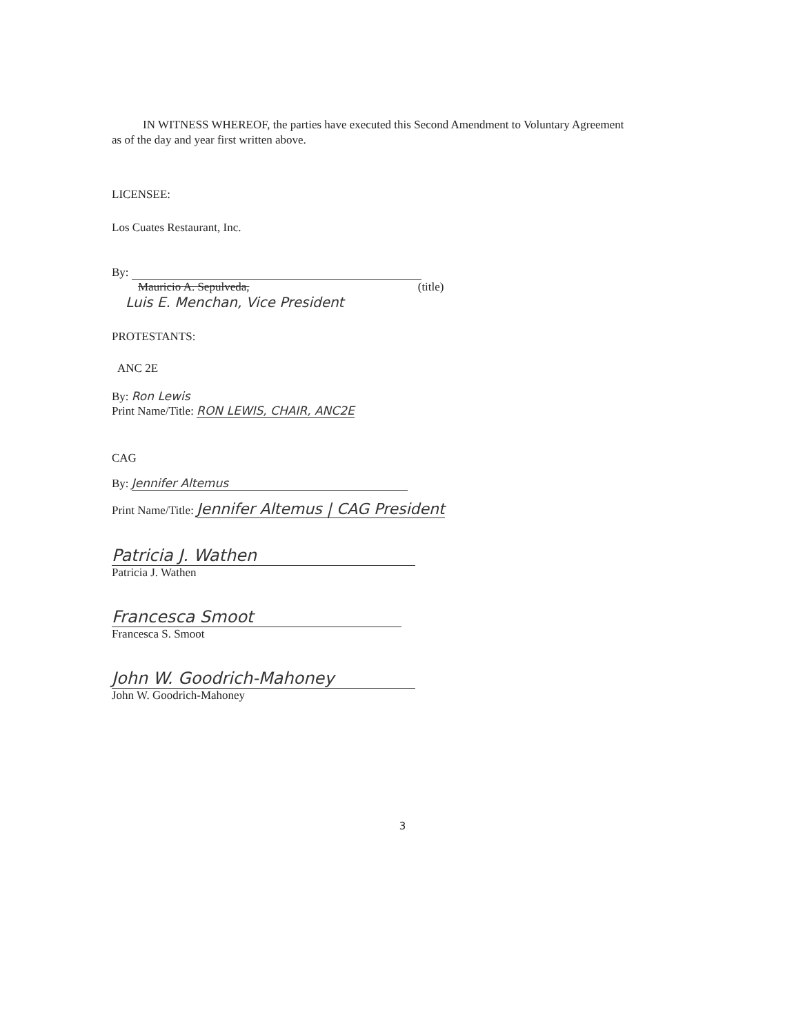IN WITNESS WHEREOF, the parties have executed this Second Amendment to Voluntary Agreement as of the day and year first written above.
LICENSEE:
Los Cuates Restaurant, Inc.
By:
Mauricio A. Sepulveda, (title)
Luis E. Menchan, Vice President
PROTESTANTS:
ANC 2E
By: Ron Lewis
Print Name/Title: RON LEWIS, CHAIR, ANC2E
CAG
By: Jennifer Altemus
Print Name/Title: Jennifer Altemus | CAG President
Patricia J. Wathen
Patricia J. Wathen
Francesca Smoot
Francesca S. Smoot
John W. Goodrich-Mahoney
John W. Goodrich-Mahoney
3